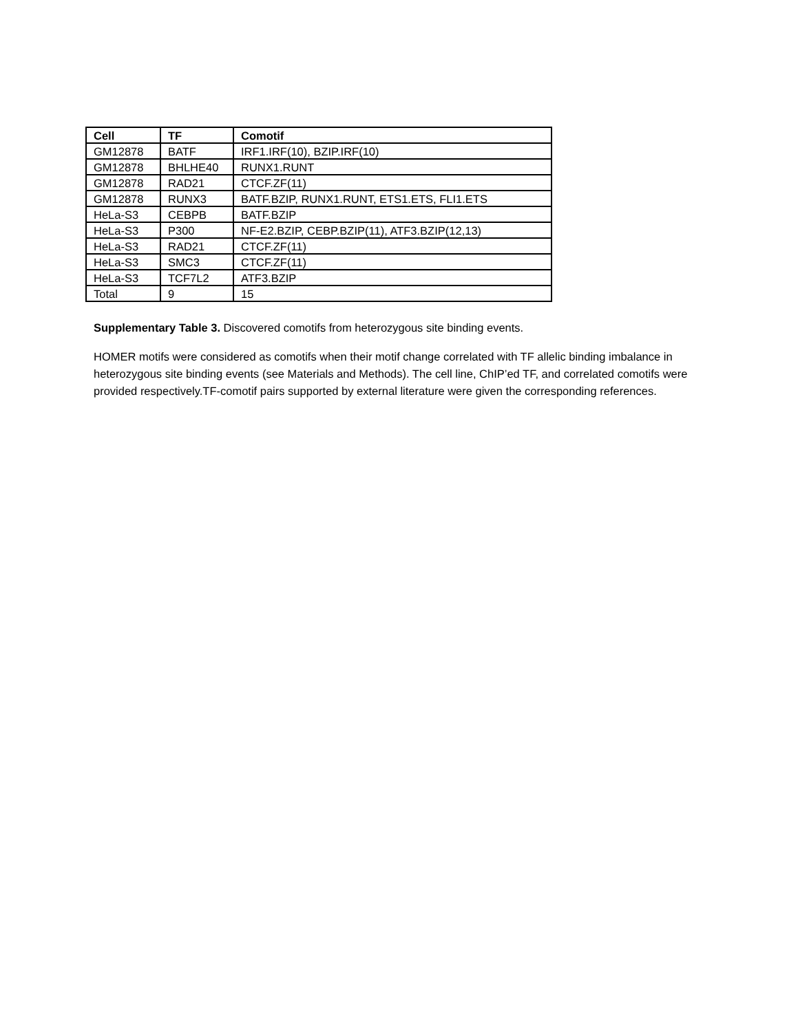| Cell | TF | Comotif |
| --- | --- | --- |
| GM12878 | BATF | IRF1.IRF(10), BZIP.IRF(10) |
| GM12878 | BHLHE40 | RUNX1.RUNT |
| GM12878 | RAD21 | CTCF.ZF(11) |
| GM12878 | RUNX3 | BATF.BZIP, RUNX1.RUNT, ETS1.ETS, FLI1.ETS |
| HeLa-S3 | CEBPB | BATF.BZIP |
| HeLa-S3 | P300 | NF-E2.BZIP, CEBP.BZIP(11), ATF3.BZIP(12,13) |
| HeLa-S3 | RAD21 | CTCF.ZF(11) |
| HeLa-S3 | SMC3 | CTCF.ZF(11) |
| HeLa-S3 | TCF7L2 | ATF3.BZIP |
| Total | 9 | 15 |
Supplementary Table 3. Discovered comotifs from heterozygous site binding events.
HOMER motifs were considered as comotifs when their motif change correlated with TF allelic binding imbalance in heterozygous site binding events (see Materials and Methods). The cell line, ChIP’ed TF, and correlated comotifs were provided respectively.TF-comotif pairs supported by external literature were given the corresponding references.